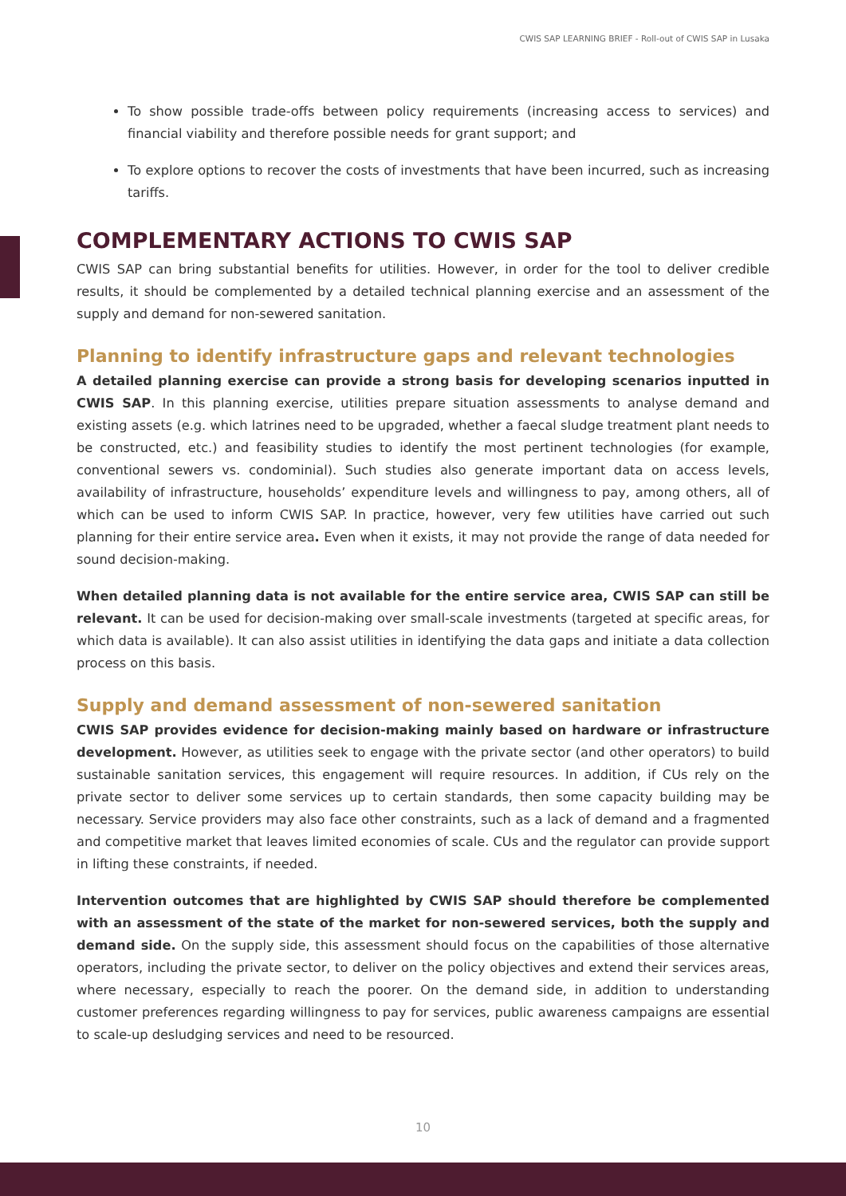CWIS SAP LEARNING BRIEF - Roll-out of CWIS SAP in Lusaka
To show possible trade-offs between policy requirements (increasing access to services) and financial viability and therefore possible needs for grant support; and
To explore options to recover the costs of investments that have been incurred, such as increasing tariffs.
COMPLEMENTARY ACTIONS TO CWIS SAP
CWIS SAP can bring substantial benefits for utilities. However, in order for the tool to deliver credible results, it should be complemented by a detailed technical planning exercise and an assessment of the supply and demand for non-sewered sanitation.
Planning to identify infrastructure gaps and relevant technologies
A detailed planning exercise can provide a strong basis for developing scenarios inputted in CWIS SAP. In this planning exercise, utilities prepare situation assessments to analyse demand and existing assets (e.g. which latrines need to be upgraded, whether a faecal sludge treatment plant needs to be constructed, etc.) and feasibility studies to identify the most pertinent technologies (for example, conventional sewers vs. condominial). Such studies also generate important data on access levels, availability of infrastructure, households’ expenditure levels and willingness to pay, among others, all of which can be used to inform CWIS SAP. In practice, however, very few utilities have carried out such planning for their entire service area. Even when it exists, it may not provide the range of data needed for sound decision-making.
When detailed planning data is not available for the entire service area, CWIS SAP can still be relevant. It can be used for decision-making over small-scale investments (targeted at specific areas, for which data is available). It can also assist utilities in identifying the data gaps and initiate a data collection process on this basis.
Supply and demand assessment of non-sewered sanitation
CWIS SAP provides evidence for decision-making mainly based on hardware or infrastructure development. However, as utilities seek to engage with the private sector (and other operators) to build sustainable sanitation services, this engagement will require resources. In addition, if CUs rely on the private sector to deliver some services up to certain standards, then some capacity building may be necessary. Service providers may also face other constraints, such as a lack of demand and a fragmented and competitive market that leaves limited economies of scale. CUs and the regulator can provide support in lifting these constraints, if needed.
Intervention outcomes that are highlighted by CWIS SAP should therefore be complemented with an assessment of the state of the market for non-sewered services, both the supply and demand side. On the supply side, this assessment should focus on the capabilities of those alternative operators, including the private sector, to deliver on the policy objectives and extend their services areas, where necessary, especially to reach the poorer. On the demand side, in addition to understanding customer preferences regarding willingness to pay for services, public awareness campaigns are essential to scale-up desludging services and need to be resourced.
10